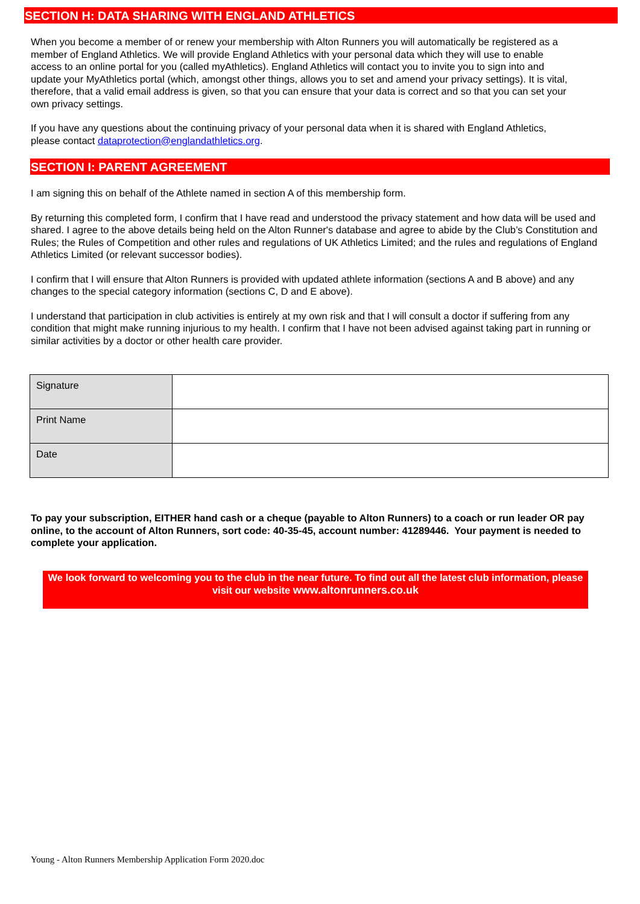SECTION H: DATA SHARING WITH ENGLAND ATHLETICS
When you become a member of or renew your membership with Alton Runners you will automatically be registered as a member of England Athletics. We will provide England Athletics with your personal data which they will use to enable access to an online portal for you (called myAthletics). England Athletics will contact you to invite you to sign into and update your MyAthletics portal (which, amongst other things, allows you to set and amend your privacy settings). It is vital, therefore, that a valid email address is given, so that you can ensure that your data is correct and so that you can set your own privacy settings.
If you have any questions about the continuing privacy of your personal data when it is shared with England Athletics, please contact dataprotection@englandathletics.org.
SECTION I: PARENT AGREEMENT
I am signing this on behalf of the Athlete named in section A of this membership form.
By returning this completed form, I confirm that I have read and understood the privacy statement and how data will be used and shared. I agree to the above details being held on the Alton Runner's database and agree to abide by the Club’s Constitution and Rules; the Rules of Competition and other rules and regulations of UK Athletics Limited; and the rules and regulations of England Athletics Limited (or relevant successor bodies).
I confirm that I will ensure that Alton Runners is provided with updated athlete information (sections A and B above) and any changes to the special category information (sections C, D and E above).
I understand that participation in club activities is entirely at my own risk and that I will consult a doctor if suffering from any condition that might make running injurious to my health. I confirm that I have not been advised against taking part in running or similar activities by a doctor or other health care provider.
| Signature | |
| Print Name | |
| Date | |
To pay your subscription, EITHER hand cash or a cheque (payable to Alton Runners) to a coach or run leader OR pay online, to the account of Alton Runners, sort code: 40-35-45, account number: 41289446. Your payment is needed to complete your application.
We look forward to welcoming you to the club in the near future. To find out all the latest club information, please visit our website www.altonrunners.co.uk
Young - Alton Runners Membership Application Form 2020.doc